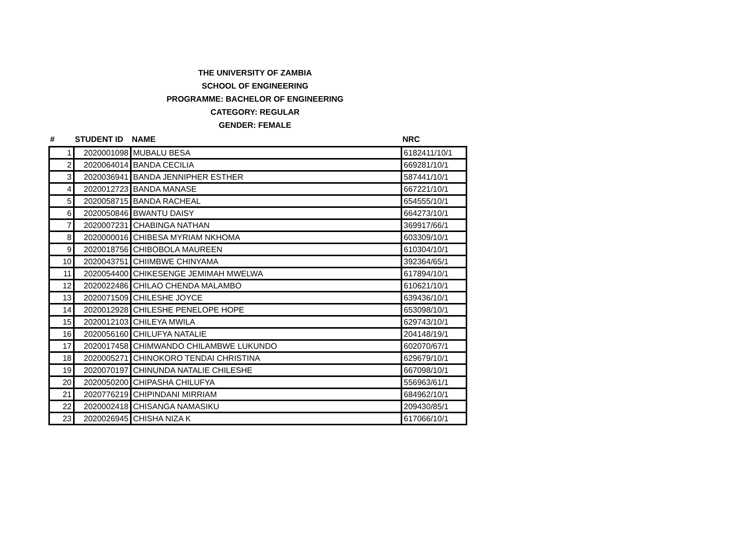THE UNIVERSITY OF ZAMBIA
SCHOOL OF ENGINEERING
PROGRAMME: BACHELOR OF ENGINEERING
CATEGORY: REGULAR
GENDER: FEMALE
| # | STUDENT ID | NAME | NRC |
| --- | --- | --- | --- |
| 1 | 2020001098 | MUBALU BESA | 6182411/10/1 |
| 2 | 2020064014 | BANDA CECILIA | 669281/10/1 |
| 3 | 2020036941 | BANDA JENNIPHER ESTHER | 587441/10/1 |
| 4 | 2020012723 | BANDA MANASE | 667221/10/1 |
| 5 | 2020058715 | BANDA RACHEAL | 654555/10/1 |
| 6 | 2020050846 | BWANTU DAISY | 664273/10/1 |
| 7 | 2020007231 | CHABINGA NATHAN | 369917/66/1 |
| 8 | 2020000016 | CHIBESA MYRIAM NKHOMA | 603309/10/1 |
| 9 | 2020018756 | CHIBOBOLA MAUREEN | 610304/10/1 |
| 10 | 2020043751 | CHIIMBWE CHINYAMA | 392364/65/1 |
| 11 | 2020054400 | CHIKESENGE JEMIMAH MWELWA | 617894/10/1 |
| 12 | 2020022486 | CHILAO CHENDA MALAMBO | 610621/10/1 |
| 13 | 2020071509 | CHILESHE JOYCE | 639436/10/1 |
| 14 | 2020012928 | CHILESHE PENELOPE HOPE | 653098/10/1 |
| 15 | 2020012103 | CHILEYA MWILA | 629743/10/1 |
| 16 | 2020056160 | CHILUFYA NATALIE | 204148/19/1 |
| 17 | 2020017458 | CHIMWANDO CHILAMBWE LUKUNDO | 602070/67/1 |
| 18 | 2020005271 | CHINOKORO TENDAI CHRISTINA | 629679/10/1 |
| 19 | 2020070197 | CHINUNDA NATALIE CHILESHE | 667098/10/1 |
| 20 | 2020050200 | CHIPASHA CHILUFYA | 556963/61/1 |
| 21 | 2020776219 | CHIPINDANI MIRRIAM | 684962/10/1 |
| 22 | 2020002418 | CHISANGA NAMASIKU | 209430/85/1 |
| 23 | 2020026945 | CHISHA NIZA K | 617066/10/1 |